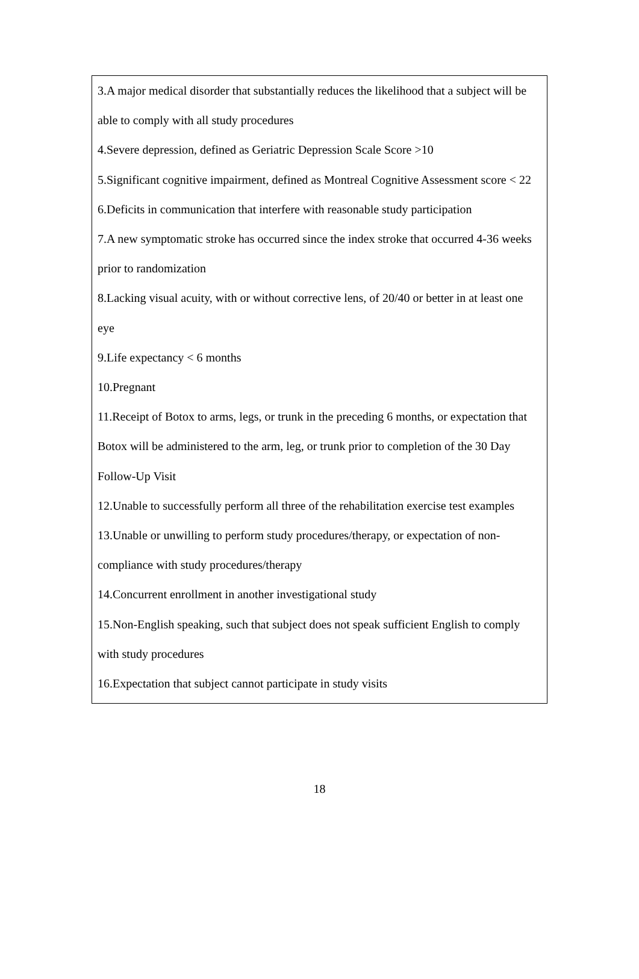| 3.A major medical disorder that substantially reduces the likelihood that a subject will be able to comply with all study procedures 4.Severe depression, defined as Geriatric Depression Scale Score >10 5.Significant cognitive impairment, defined as Montreal Cognitive Assessment score < 22 6.Deficits in communication that interfere with reasonable study participation 7.A new symptomatic stroke has occurred since the index stroke that occurred 4-36 weeks prior to randomization 8.Lacking visual acuity, with or without corrective lens, of 20/40 or better in at least one eye 9.Life expectancy < 6 months 10.Pregnant 11.Receipt of Botox to arms, legs, or trunk in the preceding 6 months, or expectation that Botox will be administered to the arm, leg, or trunk prior to completion of the 30 Day Follow-Up Visit 12.Unable to successfully perform all three of the rehabilitation exercise test examples 13.Unable or unwilling to perform study procedures/therapy, or expectation of non-compliance with study procedures/therapy 14.Concurrent enrollment in another investigational study 15.Non-English speaking, such that subject does not speak sufficient English to comply with study procedures 16.Expectation that subject cannot participate in study visits |
18